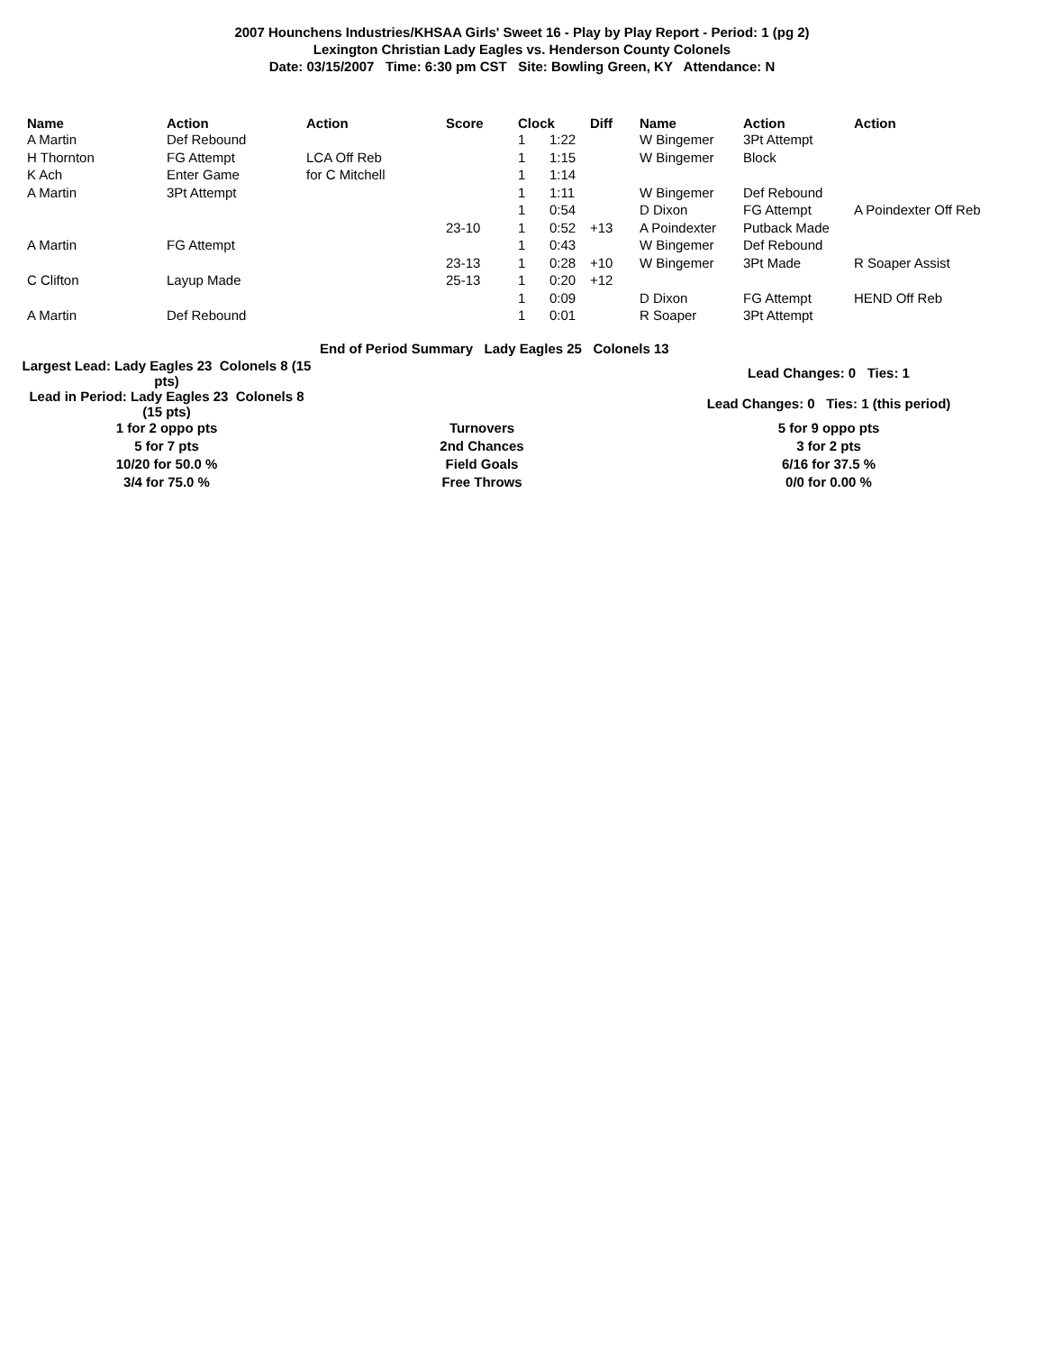2007 Hounchens Industries/KHSAA Girls' Sweet 16 - Play by Play Report - Period: 1 (pg 2)
Lexington Christian Lady Eagles vs. Henderson County Colonels
Date: 03/15/2007 Time: 6:30 pm CST Site: Bowling Green, KY Attendance: N
| Name | Action | Action | Score | Clock | | Diff | Name | Action | Action |
| --- | --- | --- | --- | --- | --- | --- | --- | --- | --- |
| A Martin | Def Rebound | | | 1 | 1:22 | | W Bingemer | 3Pt Attempt | |
| H Thornton | FG Attempt | LCA Off Reb | | 1 | 1:15 | | W Bingemer | Block | |
| K Ach | Enter Game | for C Mitchell | | 1 | 1:14 | | | | |
| A Martin | 3Pt Attempt | | | 1 | 1:11 | | W Bingemer | Def Rebound | |
| | | | | 1 | 0:54 | | D Dixon | FG Attempt | A Poindexter Off Reb |
| | | | 23-10 | 1 | 0:52 | +13 | A Poindexter | Putback Made | |
| A Martin | FG Attempt | | | 1 | 0:43 | | W Bingemer | Def Rebound | |
| | | | 23-13 | 1 | 0:28 | +10 | W Bingemer | 3Pt Made | R Soaper Assist |
| C Clifton | Layup Made | | 25-13 | 1 | 0:20 | +12 | | | |
| | | | | 1 | 0:09 | | D Dixon | FG Attempt | HEND Off Reb |
| A Martin | Def Rebound | | | 1 | 0:01 | | R Soaper | 3Pt Attempt | |
End of Period Summary Lady Eagles 25 Colonels 13
| Largest Lead: Lady Eagles 23 Colonels 8 (15 pts) | | Lead Changes: 0 Ties: 1 |
| Lead in Period: Lady Eagles 23 Colonels 8 (15 pts) | | Lead Changes: 0 Ties: 1 (this period) |
| 1 for 2 oppo pts | Turnovers | 5 for 9 oppo pts |
| 5 for 7 pts | 2nd Chances | 3 for 2 pts |
| 10/20 for 50.0 % | Field Goals | 6/16 for 37.5 % |
| 3/4 for 75.0 % | Free Throws | 0/0 for 0.00 % |